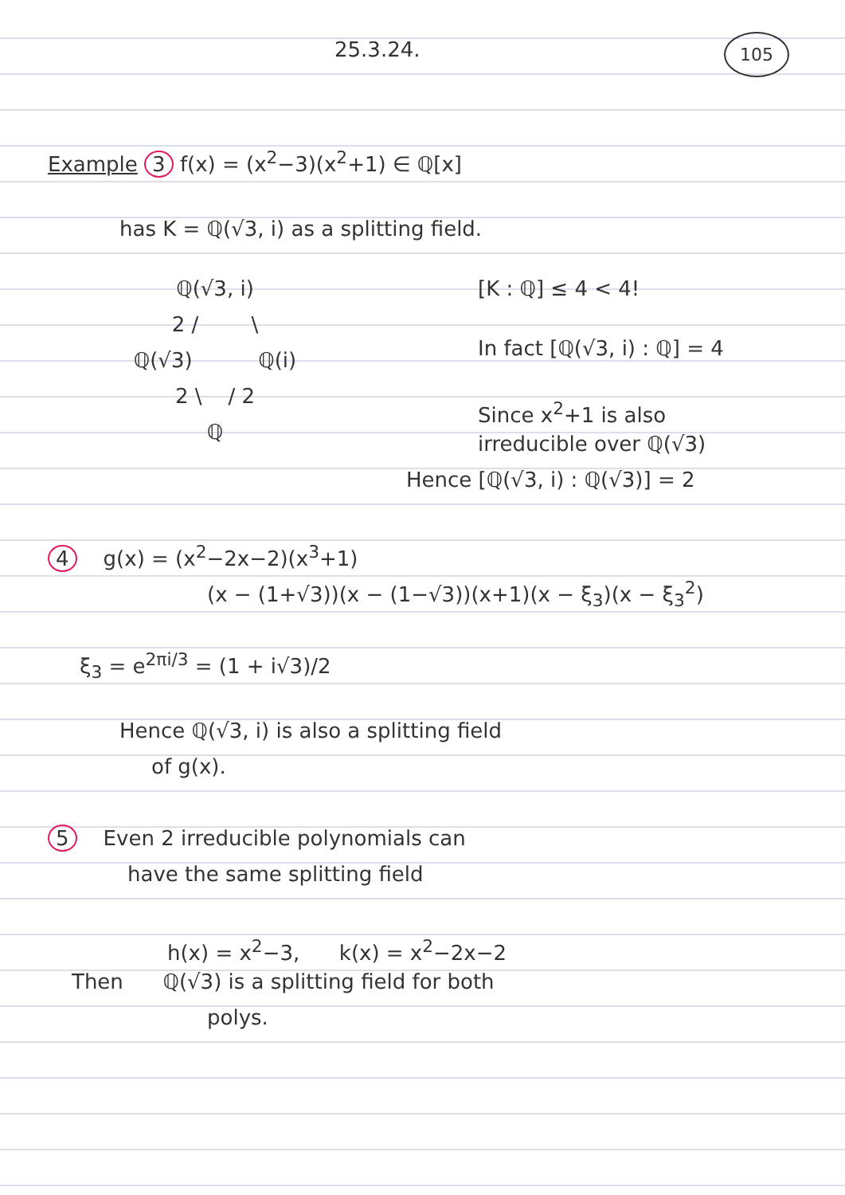25.3.24. 105
Example 3 f(x) = (x<sup>2</sup>−3)(x<sup>2</sup>+1) ∈ ℚ[x]
has K = ℚ(√3, i) as a splitting field.
ℚ(√3, i)
2 / \
ℚ(√3) ℚ(i)
2 \ / 2
ℚ
[K : ℚ] ≤ 4 < 4!
In fact [ℚ(√3, i) : ℚ] = 4
Since x<sup>2</sup>+1 is also
irreducible over ℚ(√3)
Hence [ℚ(√3, i) : ℚ(√3)] = 2
4 g(x) = (x<sup>2</sup>−2x−2)(x<sup>3</sup>+1)
(x − (1+√3))(x − (1−√3))(x+1)(x − ξ<sub>3</sub>)(x − ξ<sub>3</sub><sup>2</sup>)
ξ<sub>3</sub> = e<sup>2πi/3</sup> = (1 + i√3)/2
Hence ℚ(√3, i) is also a splitting field
of g(x).
5 Even 2 irreducible polynomials can
have the same splitting field
h(x) = x<sup>2</sup>−3, k(x) = x<sup>2</sup>−2x−2
Then ℚ(√3) is a splitting field for both
polys.